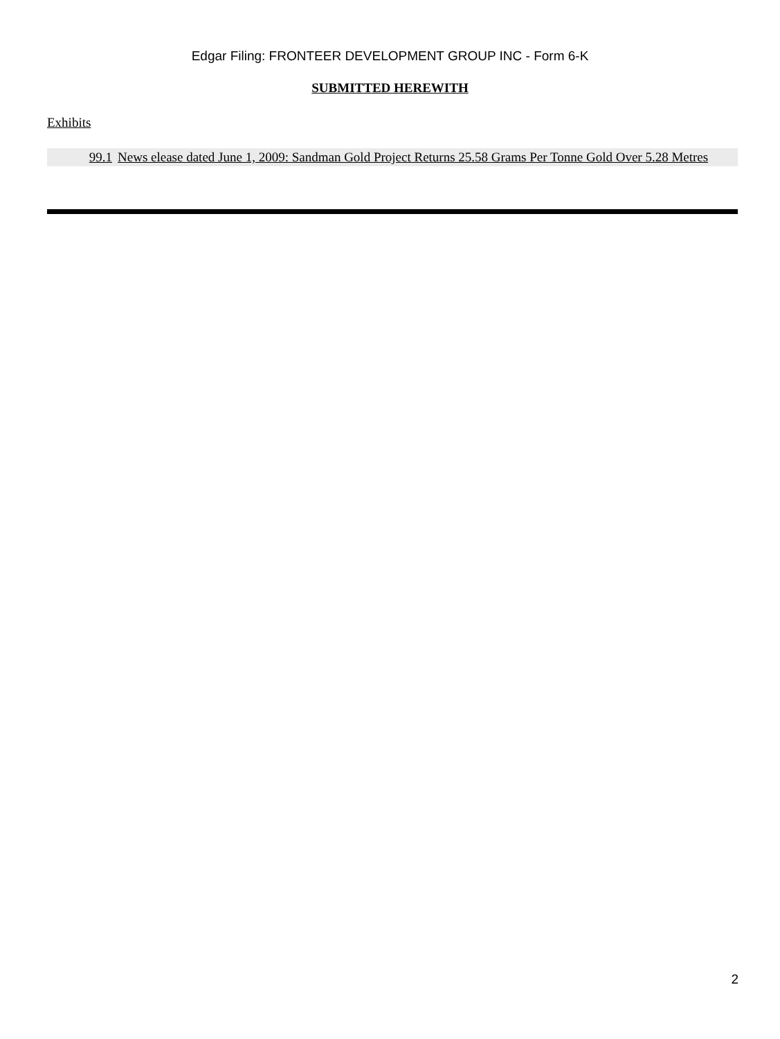Edgar Filing: FRONTEER DEVELOPMENT GROUP INC - Form 6-K
SUBMITTED HEREWITH
Exhibits
| 99.1 | News elease dated June 1, 2009: Sandman Gold Project Returns 25.58 Grams Per Tonne Gold Over 5.28 Metres |
2